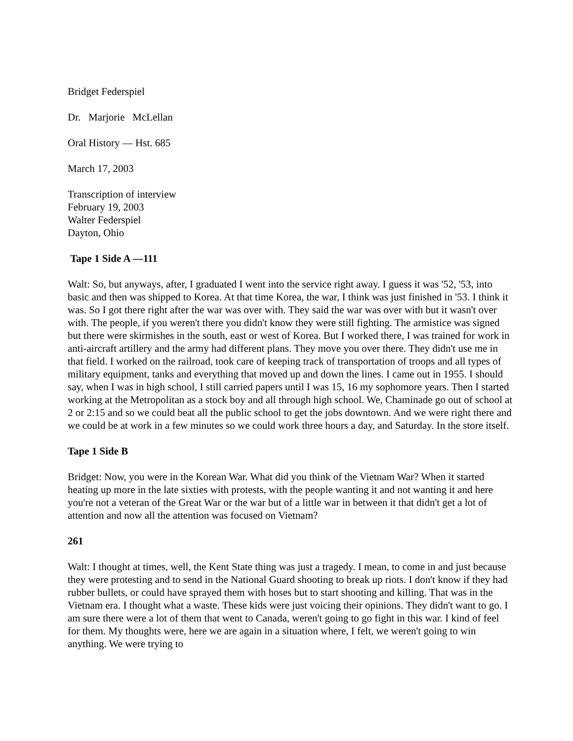Bridget Federspiel
Dr. Marjorie McLellan
Oral History — Hst. 685
March 17, 2003
Transcription of interview
February 19, 2003
Walter Federspiel
Dayton, Ohio
Tape 1 Side A —111
Walt: So, but anyways, after, I graduated I went into the service right away. I guess it was '52, '53, into basic and then was shipped to Korea. At that time Korea, the war, I think was just finished in '53. I think it was. So I got there right after the war was over with. They said the war was over with but it wasn't over with. The people, if you weren't there you didn't know they were still fighting. The armistice was signed but there were skirmishes in the south, east or west of Korea. But I worked there, I was trained for work in anti-aircraft artillery and the army had different plans. They move you over there. They didn't use me in that field. I worked on the railroad, took care of keeping track of transportation of troops and all types of military equipment, tanks and everything that moved up and down the lines. I came out in 1955. I should say, when I was in high school, I still carried papers until I was 15, 16 my sophomore years. Then I started working at the Metropolitan as a stock boy and all through high school. We, Chaminade go out of school at 2 or 2:15 and so we could beat all the public school to get the jobs downtown. And we were right there and we could be at work in a few minutes so we could work three hours a day, and Saturday. In the store itself.
Tape 1 Side B
Bridget: Now, you were in the Korean War. What did you think of the Vietnam War? When it started heating up more in the late sixties with protests, with the people wanting it and not wanting it and here you're not a veteran of the Great War or the war but of a little war in between it that didn't get a lot of attention and now all the attention was focused on Vietnam?
261
Walt: I thought at times, well, the Kent State thing was just a tragedy. I mean, to come in and just because they were protesting and to send in the National Guard shooting to break up riots. I don't know if they had rubber bullets, or could have sprayed them with hoses but to start shooting and killing. That was in the Vietnam era. I thought what a waste. These kids were just voicing their opinions. They didn't want to go. I am sure there were a lot of them that went to Canada, weren't going to go fight in this war. I kind of feel for them. My thoughts were, here we are again in a situation where, I felt, we weren't going to win anything. We were trying to